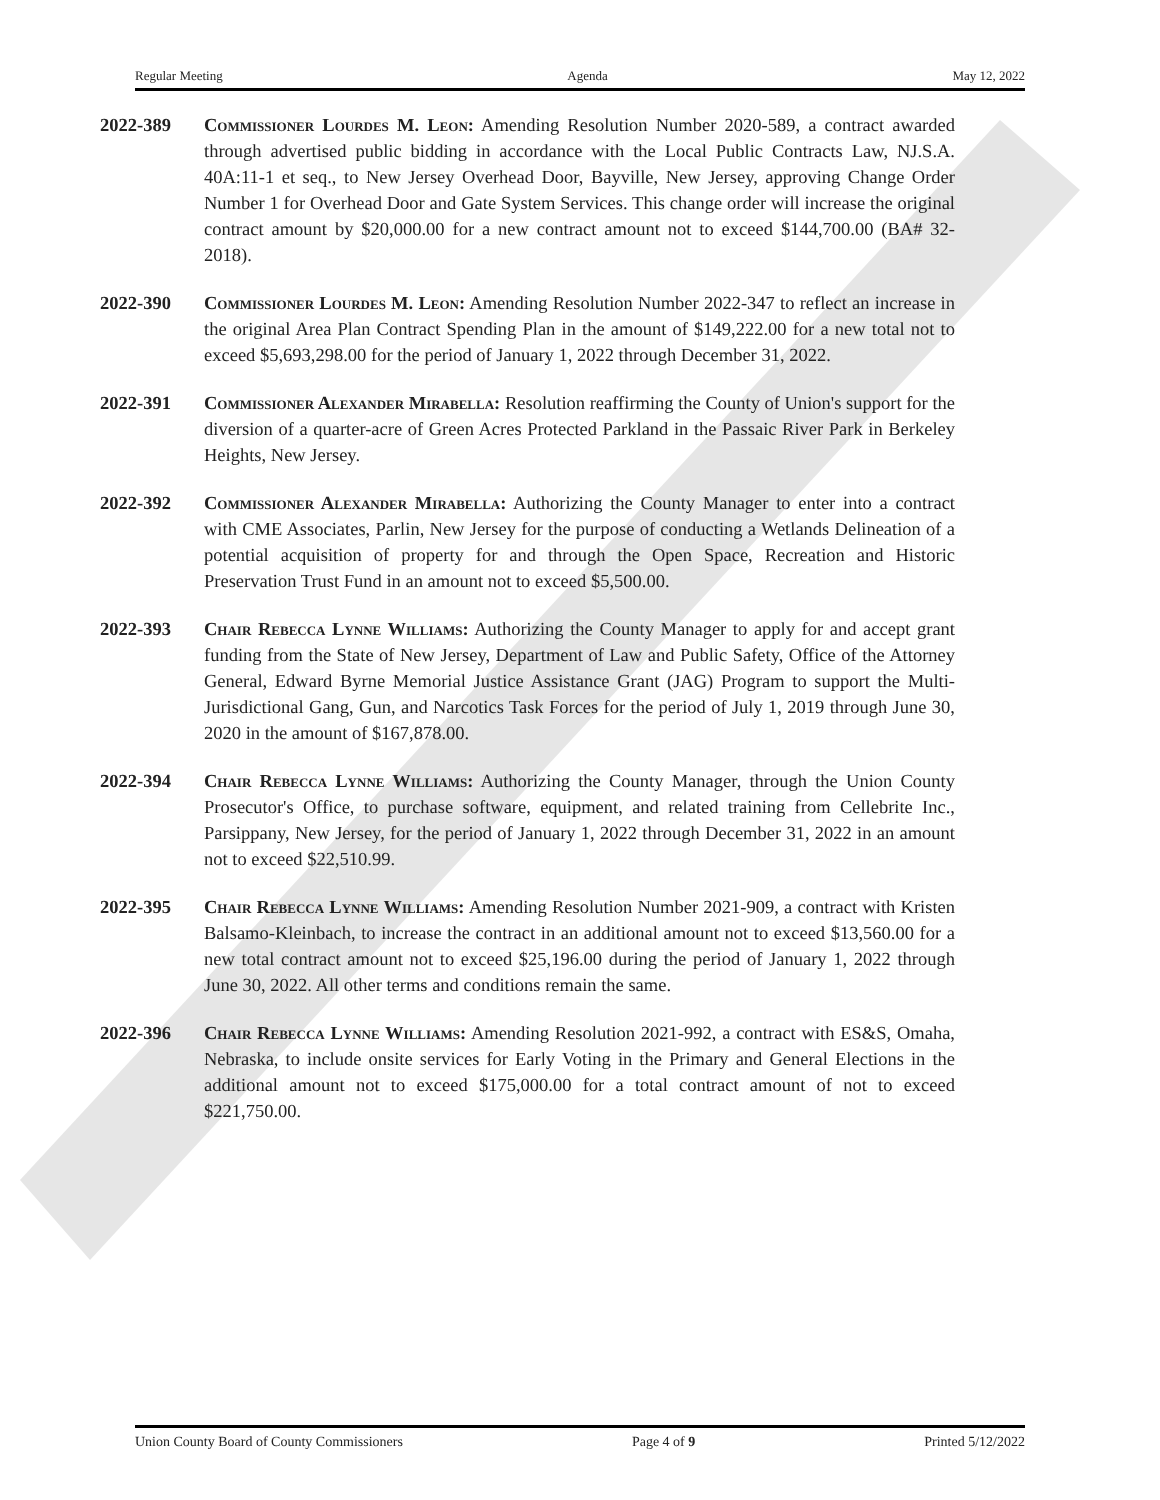Regular Meeting Agenda May 12, 2022
2022-389 Commissioner Lourdes M. Leon: Amending Resolution Number 2020-589, a contract awarded through advertised public bidding in accordance with the Local Public Contracts Law, NJ.S.A. 40A:11-1 et seq., to New Jersey Overhead Door, Bayville, New Jersey, approving Change Order Number 1 for Overhead Door and Gate System Services. This change order will increase the original contract amount by $20,000.00 for a new contract amount not to exceed $144,700.00 (BA# 32-2018).
2022-390 Commissioner Lourdes M. Leon: Amending Resolution Number 2022-347 to reflect an increase in the original Area Plan Contract Spending Plan in the amount of $149,222.00 for a new total not to exceed $5,693,298.00 for the period of January 1, 2022 through December 31, 2022.
2022-391 Commissioner Alexander Mirabella: Resolution reaffirming the County of Union's support for the diversion of a quarter-acre of Green Acres Protected Parkland in the Passaic River Park in Berkeley Heights, New Jersey.
2022-392 Commissioner Alexander Mirabella: Authorizing the County Manager to enter into a contract with CME Associates, Parlin, New Jersey for the purpose of conducting a Wetlands Delineation of a potential acquisition of property for and through the Open Space, Recreation and Historic Preservation Trust Fund in an amount not to exceed $5,500.00.
2022-393 Chair Rebecca Lynne Williams: Authorizing the County Manager to apply for and accept grant funding from the State of New Jersey, Department of Law and Public Safety, Office of the Attorney General, Edward Byrne Memorial Justice Assistance Grant (JAG) Program to support the Multi-Jurisdictional Gang, Gun, and Narcotics Task Forces for the period of July 1, 2019 through June 30, 2020 in the amount of $167,878.00.
2022-394 Chair Rebecca Lynne Williams: Authorizing the County Manager, through the Union County Prosecutor's Office, to purchase software, equipment, and related training from Cellebrite Inc., Parsippany, New Jersey, for the period of January 1, 2022 through December 31, 2022 in an amount not to exceed $22,510.99.
2022-395 Chair Rebecca Lynne Williams: Amending Resolution Number 2021-909, a contract with Kristen Balsamo-Kleinbach, to increase the contract in an additional amount not to exceed $13,560.00 for a new total contract amount not to exceed $25,196.00 during the period of January 1, 2022 through June 30, 2022. All other terms and conditions remain the same.
2022-396 Chair Rebecca Lynne Williams: Amending Resolution 2021-992, a contract with ES&S, Omaha, Nebraska, to include onsite services for Early Voting in the Primary and General Elections in the additional amount not to exceed $175,000.00 for a total contract amount of not to exceed $221,750.00.
Union County Board of County Commissioners Page 4 of 9 Printed 5/12/2022